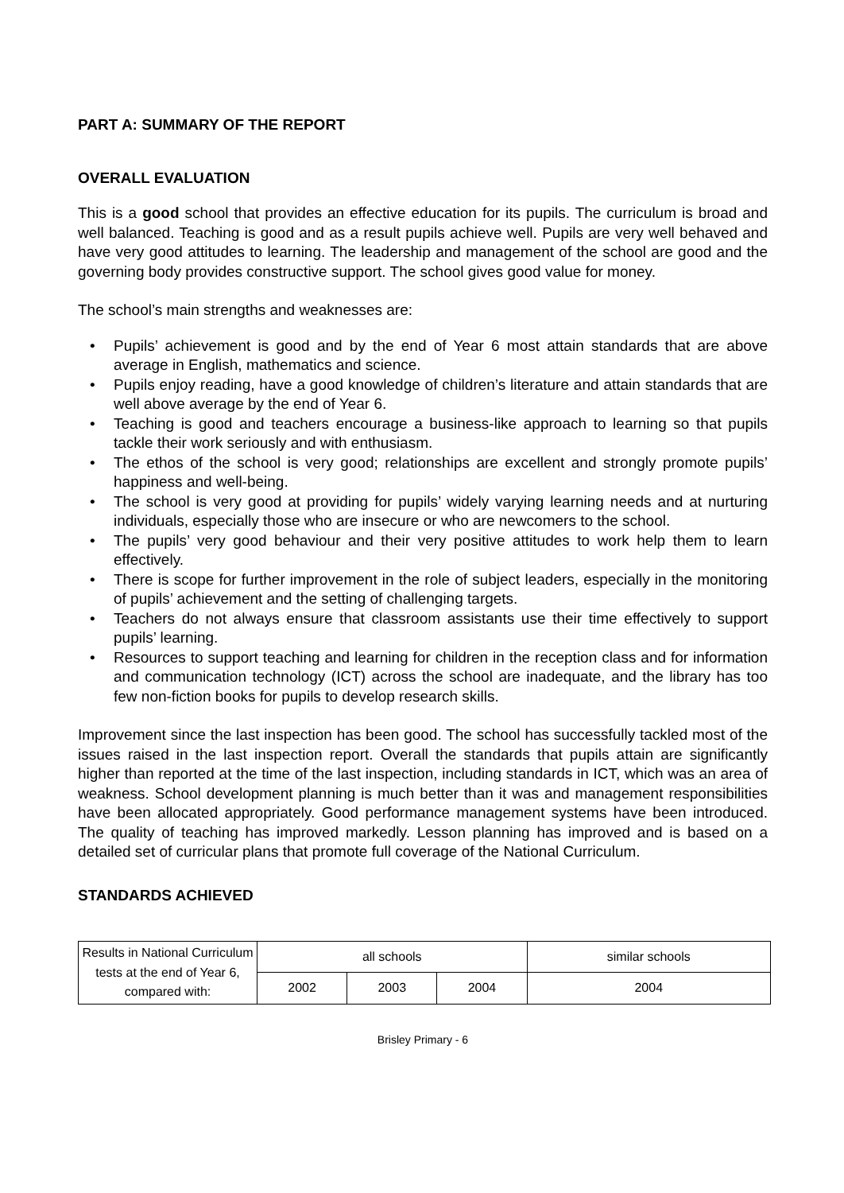PART A: SUMMARY OF THE REPORT
OVERALL EVALUATION
This is a good school that provides an effective education for its pupils. The curriculum is broad and well balanced. Teaching is good and as a result pupils achieve well. Pupils are very well behaved and have very good attitudes to learning. The leadership and management of the school are good and the governing body provides constructive support. The school gives good value for money.
The school’s main strengths and weaknesses are:
• Pupils’ achievement is good and by the end of Year 6 most attain standards that are above average in English, mathematics and science.
• Pupils enjoy reading, have a good knowledge of children’s literature and attain standards that are well above average by the end of Year 6.
• Teaching is good and teachers encourage a business-like approach to learning so that pupils tackle their work seriously and with enthusiasm.
• The ethos of the school is very good; relationships are excellent and strongly promote pupils’ happiness and well-being.
• The school is very good at providing for pupils’ widely varying learning needs and at nurturing individuals, especially those who are insecure or who are newcomers to the school.
• The pupils’ very good behaviour and their very positive attitudes to work help them to learn effectively.
• There is scope for further improvement in the role of subject leaders, especially in the monitoring of pupils’ achievement and the setting of challenging targets.
• Teachers do not always ensure that classroom assistants use their time effectively to support pupils’ learning.
• Resources to support teaching and learning for children in the reception class and for information and communication technology (ICT) across the school are inadequate, and the library has too few non-fiction books for pupils to develop research skills.
Improvement since the last inspection has been good. The school has successfully tackled most of the issues raised in the last inspection report. Overall the standards that pupils attain are significantly higher than reported at the time of the last inspection, including standards in ICT, which was an area of weakness. School development planning is much better than it was and management responsibilities have been allocated appropriately. Good performance management systems have been introduced. The quality of teaching has improved markedly. Lesson planning has improved and is based on a detailed set of curricular plans that promote full coverage of the National Curriculum.
STANDARDS ACHIEVED
| Results in National Curriculum tests at the end of Year 6, compared with: | all schools | | | similar schools |
| | 2002 | 2003 | 2004 | 2004 |
Brisley Primary - 6